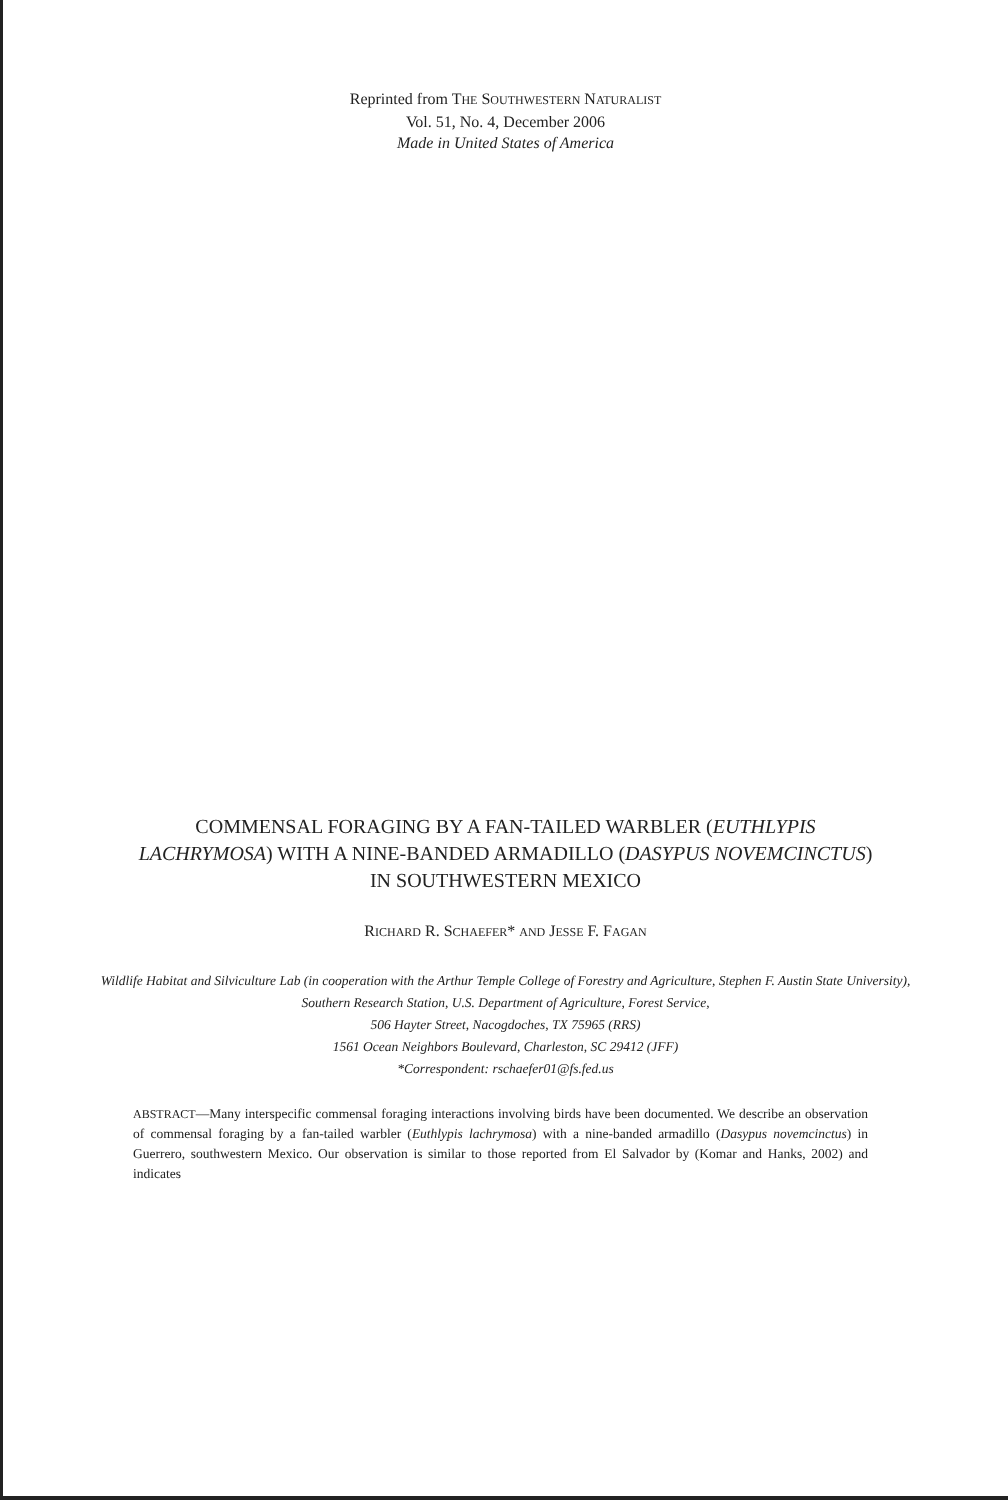Reprinted from THE SOUTHWESTERN NATURALIST
Vol. 51, No. 4, December 2006
Made in United States of America
COMMENSAL FORAGING BY A FAN-TAILED WARBLER (EUTHLYPIS LACHRYMOSA) WITH A NINE-BANDED ARMADILLO (DASYPUS NOVEMCINCTUS) IN SOUTHWESTERN MEXICO
RICHARD R. SCHAEFER* AND JESSE F. FAGAN
Wildlife Habitat and Silviculture Lab (in cooperation with the Arthur Temple College of Forestry and Agriculture, Stephen F. Austin State University), Southern Research Station, U.S. Department of Agriculture, Forest Service,
506 Hayter Street, Nacogdoches, TX 75965 (RRS)
1561 Ocean Neighbors Boulevard, Charleston, SC 29412 (JFF)
*Correspondent: rschaefer01@fs.fed.us
ABSTRACT—Many interspecific commensal foraging interactions involving birds have been documented. We describe an observation of commensal foraging by a fan-tailed warbler (Euthlypis lachrymosa) with a nine-banded armadillo (Dasypus novemcinctus) in Guerrero, southwestern Mexico. Our observation is similar to those reported from El Salvador by (Komar and Hanks, 2002) and indicates